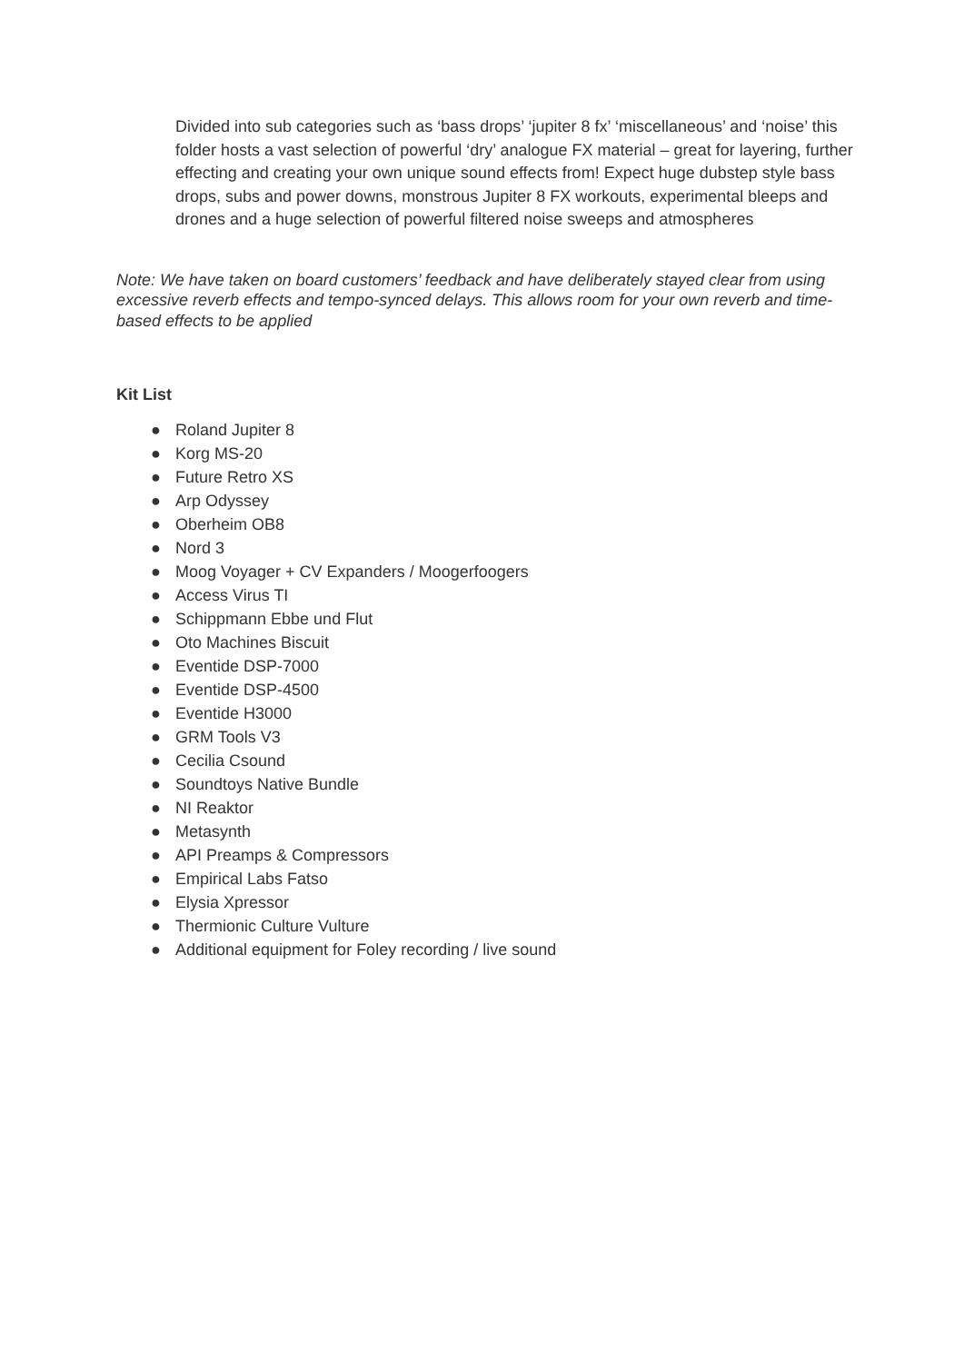Divided into sub categories such as ‘bass drops’ ‘jupiter 8 fx’ ‘miscellaneous’ and ‘noise’ this folder hosts a vast selection of powerful ‘dry’ analogue FX material – great for layering, further effecting and creating your own unique sound effects from! Expect huge dubstep style bass drops, subs and power downs, monstrous Jupiter 8 FX workouts, experimental bleeps and drones and a huge selection of powerful filtered noise sweeps and atmospheres
Note: We have taken on board customers’ feedback and have deliberately stayed clear from using excessive reverb effects and tempo-synced delays. This allows room for your own reverb and time-based effects to be applied
Kit List
● Roland Jupiter 8
● Korg MS-20
● Future Retro XS
● Arp Odyssey
● Oberheim OB8
● Nord 3
● Moog Voyager + CV Expanders / Moogerfoogers
● Access Virus TI
● Schippmann Ebbe und Flut
● Oto Machines Biscuit
● Eventide DSP-7000
● Eventide DSP-4500
● Eventide H3000
● GRM Tools V3
● Cecilia Csound
● Soundtoys Native Bundle
● NI Reaktor
● Metasynth
● API Preamps & Compressors
● Empirical Labs Fatso
● Elysia Xpressor
● Thermionic Culture Vulture
● Additional equipment for Foley recording / live sound